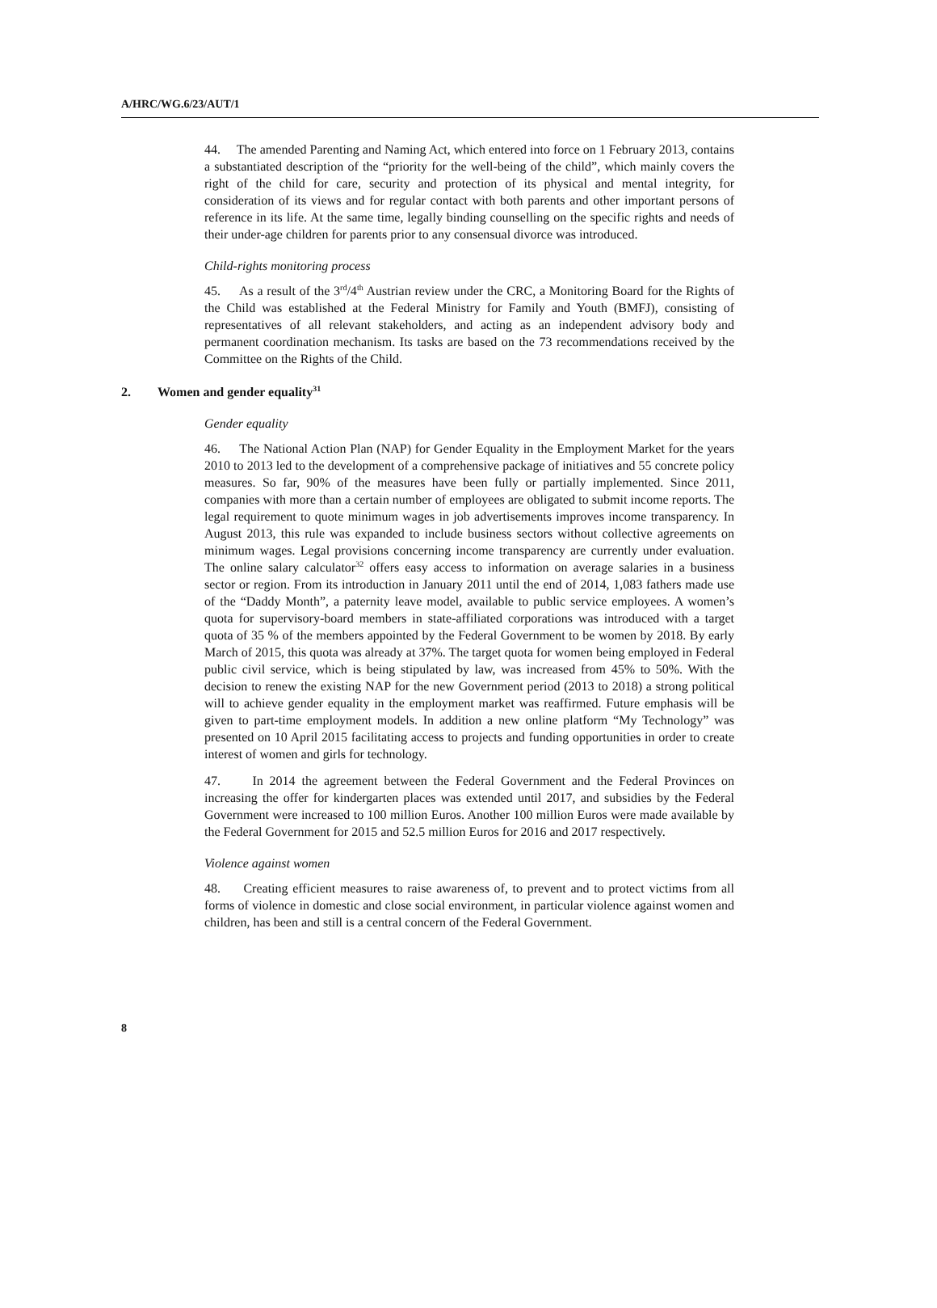A/HRC/WG.6/23/AUT/1
44. The amended Parenting and Naming Act, which entered into force on 1 February 2013, contains a substantiated description of the “priority for the well-being of the child”, which mainly covers the right of the child for care, security and protection of its physical and mental integrity, for consideration of its views and for regular contact with both parents and other important persons of reference in its life. At the same time, legally binding counselling on the specific rights and needs of their under-age children for parents prior to any consensual divorce was introduced.
Child-rights monitoring process
45. As a result of the 3<sup>rd</sup>/4<sup>th</sup> Austrian review under the CRC, a Monitoring Board for the Rights of the Child was established at the Federal Ministry for Family and Youth (BMFJ), consisting of representatives of all relevant stakeholders, and acting as an independent advisory body and permanent coordination mechanism. Its tasks are based on the 73 recommendations received by the Committee on the Rights of the Child.
2. Women and gender equality<sup>31</sup>
Gender equality
46. The National Action Plan (NAP) for Gender Equality in the Employment Market for the years 2010 to 2013 led to the development of a comprehensive package of initiatives and 55 concrete policy measures. So far, 90% of the measures have been fully or partially implemented. Since 2011, companies with more than a certain number of employees are obligated to submit income reports. The legal requirement to quote minimum wages in job advertisements improves income transparency. In August 2013, this rule was expanded to include business sectors without collective agreements on minimum wages. Legal provisions concerning income transparency are currently under evaluation. The online salary calculator<sup>32</sup> offers easy access to information on average salaries in a business sector or region. From its introduction in January 2011 until the end of 2014, 1,083 fathers made use of the “Daddy Month”, a paternity leave model, available to public service employees. A women’s quota for supervisory-board members in state-affiliated corporations was introduced with a target quota of 35 % of the members appointed by the Federal Government to be women by 2018. By early March of 2015, this quota was already at 37%. The target quota for women being employed in Federal public civil service, which is being stipulated by law, was increased from 45% to 50%. With the decision to renew the existing NAP for the new Government period (2013 to 2018) a strong political will to achieve gender equality in the employment market was reaffirmed. Future emphasis will be given to part-time employment models. In addition a new online platform “My Technology” was presented on 10 April 2015 facilitating access to projects and funding opportunities in order to create interest of women and girls for technology.
47. In 2014 the agreement between the Federal Government and the Federal Provinces on increasing the offer for kindergarten places was extended until 2017, and subsidies by the Federal Government were increased to 100 million Euros. Another 100 million Euros were made available by the Federal Government for 2015 and 52.5 million Euros for 2016 and 2017 respectively.
Violence against women
48. Creating efficient measures to raise awareness of, to prevent and to protect victims from all forms of violence in domestic and close social environment, in particular violence against women and children, has been and still is a central concern of the Federal Government.
8